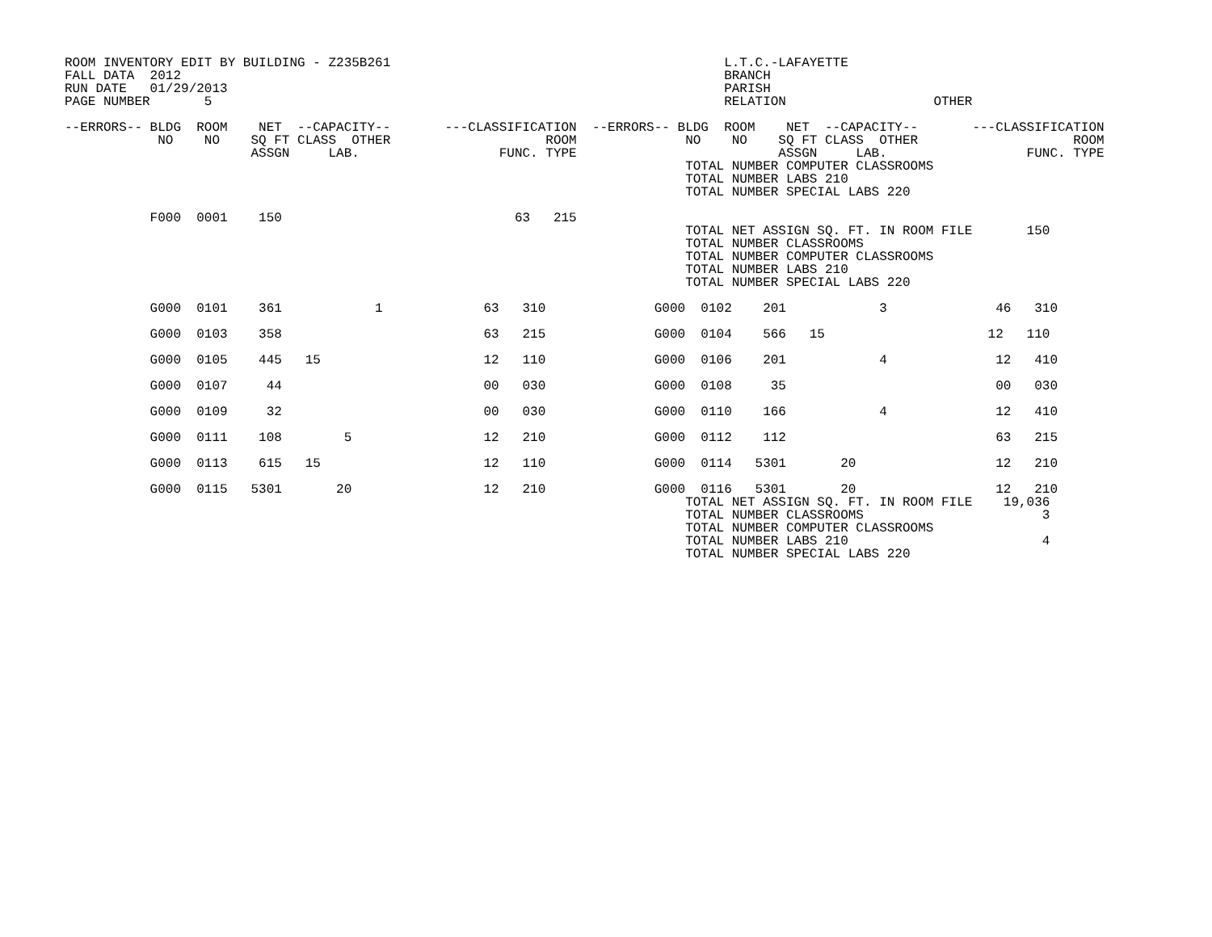ROOM INVENTORY EDIT BY BUILDING - Z235B261                                           L.T.C.-LAFAYETTE
FALL DATA  2012                                                                      BRANCH
RUN DATE   01/29/2013                                                                PARISH
PAGE NUMBER       5                                                                  RELATION                   OTHER

--ERRORS-- BLDG  ROOM    NET  --CAPACITY--       ---CLASSIFICATION  --ERRORS-- BLDG  ROOM    NET  --CAPACITY--       ---CLASSIFICATION
            NO    NO    SQ FT CLASS  OTHER                    ROOM              NO    NO    SQ FT CLASS  OTHER                    ROOM
                        ASSGN     LAB.                  FUNC. TYPE                          ASSGN     LAB.                  FUNC. TYPE
                                                                                TOTAL NUMBER COMPUTER CLASSROOMS
                                                                                TOTAL NUMBER LABS 210
                                                                                TOTAL NUMBER SPECIAL LABS 220

           F000  0001    150                              63   215
                                                                                TOTAL NET ASSIGN SQ. FT. IN ROOM FILE       150
                                                                                TOTAL NUMBER CLASSROOMS
                                                                                TOTAL NUMBER COMPUTER CLASSROOMS
                                                                                TOTAL NUMBER LABS 210
                                                                                TOTAL NUMBER SPECIAL LABS 220

           G000  0101    361            1             63   310              G000  0102    201            3              46   310

           G000  0103    358                          63   215              G000  0104    566   15                     12   110

           G000  0105    445   15                     12   110              G000  0106    201            4              12   410

           G000  0107     44                          00   030              G000  0108     35                           00   030

           G000  0109     32                          00   030              G000  0110    166            4              12   410

           G000  0111    108        5                 12   210              G000  0112    112                           63   215

           G000  0113    615   15                     12   110              G000  0114   5301       20                  12   210

           G000  0115   5301       20                 12   210              G000  0116   5301       20                  12   210
                                                                                TOTAL NET ASSIGN SQ. FT. IN ROOM FILE    19,036
                                                                                TOTAL NUMBER CLASSROOMS                       3
                                                                                TOTAL NUMBER COMPUTER CLASSROOMS
                                                                                TOTAL NUMBER LABS 210                         4
                                                                                TOTAL NUMBER SPECIAL LABS 220